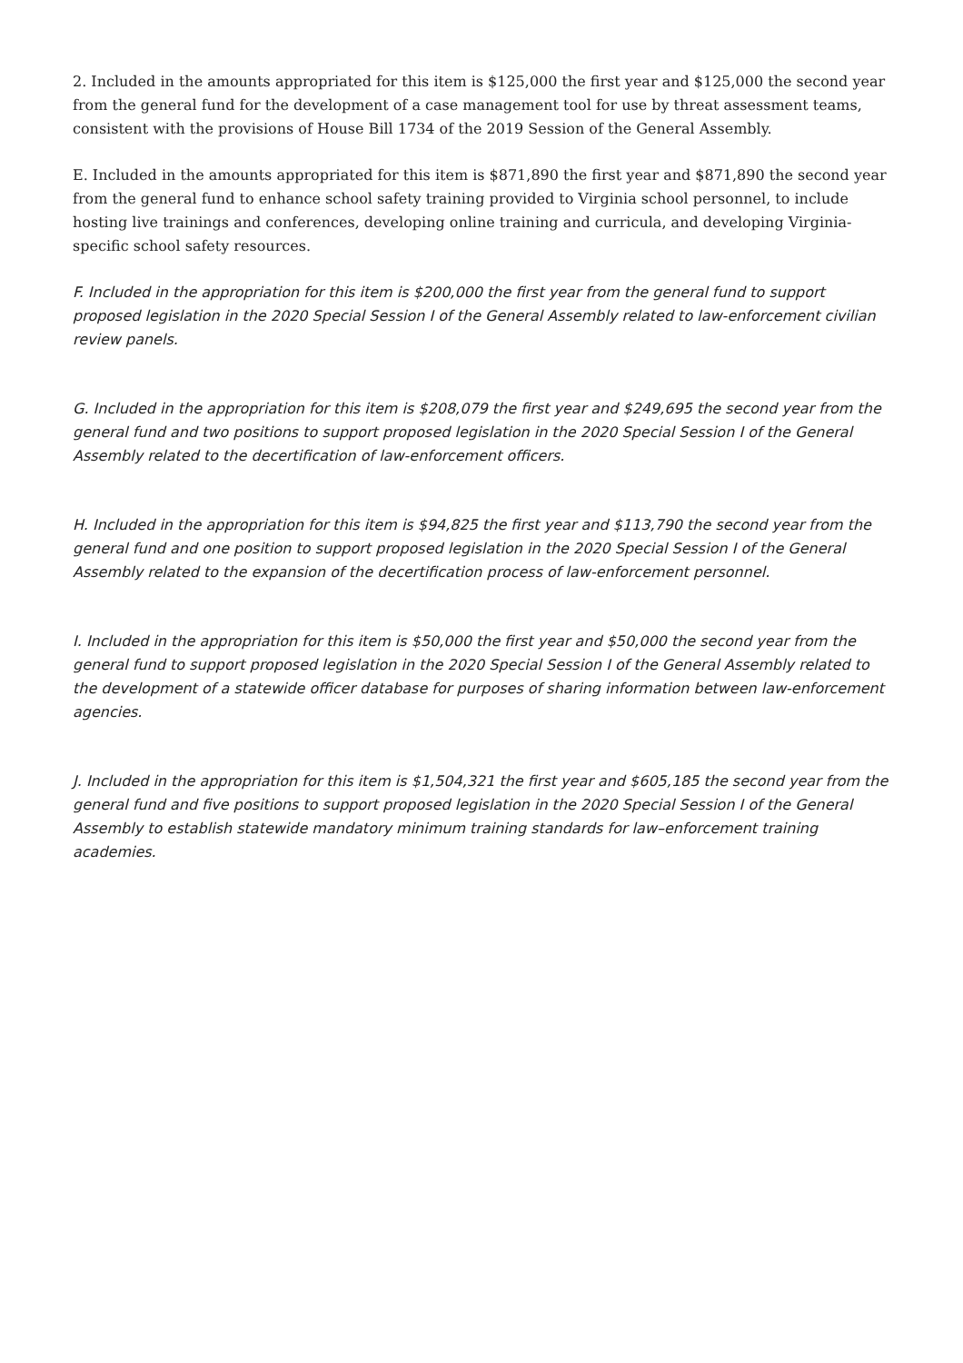2. Included in the amounts appropriated for this item is $125,000 the first year and $125,000 the second year from the general fund for the development of a case management tool for use by threat assessment teams, consistent with the provisions of House Bill 1734 of the 2019 Session of the General Assembly.
E. Included in the amounts appropriated for this item is $871,890 the first year and $871,890 the second year from the general fund to enhance school safety training provided to Virginia school personnel, to include hosting live trainings and conferences, developing online training and curricula, and developing Virginia-specific school safety resources.
F. Included in the appropriation for this item is $200,000 the first year from the general fund to support proposed legislation in the 2020 Special Session I of the General Assembly related to law-enforcement civilian review panels.
G. Included in the appropriation for this item is $208,079 the first year and $249,695 the second year from the general fund and two positions to support proposed legislation in the 2020 Special Session I of the General Assembly related to the decertification of law-enforcement officers.
H. Included in the appropriation for this item is $94,825 the first year and $113,790 the second year from the general fund and one position to support proposed legislation in the 2020 Special Session I of the General Assembly related to the expansion of the decertification process of law-enforcement personnel.
I. Included in the appropriation for this item is $50,000 the first year and $50,000 the second year from the general fund to support proposed legislation in the 2020 Special Session I of the General Assembly related to the development of a statewide officer database for purposes of sharing information between law-enforcement agencies.
J. Included in the appropriation for this item is $1,504,321 the first year and $605,185 the second year from the general fund and five positions to support proposed legislation in the 2020 Special Session I of the General Assembly to establish statewide mandatory minimum training standards for law–enforcement training academies.